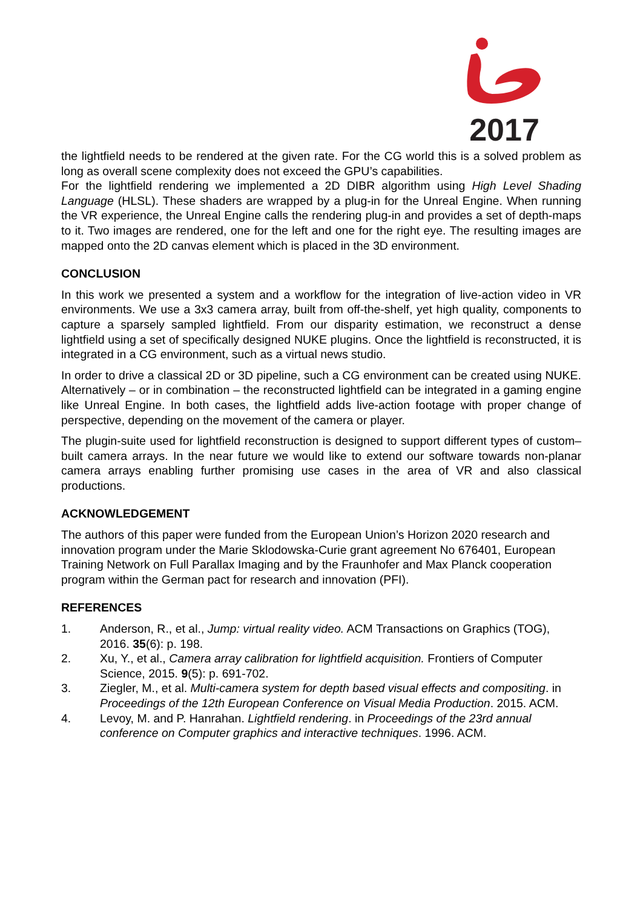2017
the lightfield needs to be rendered at the given rate. For the CG world this is a solved problem as long as overall scene complexity does not exceed the GPU’s capabilities.
For the lightfield rendering we implemented a 2D DIBR algorithm using High Level Shading Language (HLSL). These shaders are wrapped by a plug-in for the Unreal Engine. When running the VR experience, the Unreal Engine calls the rendering plug-in and provides a set of depth-maps to it. Two images are rendered, one for the left and one for the right eye. The resulting images are mapped onto the 2D canvas element which is placed in the 3D environment.
CONCLUSION
In this work we presented a system and a workflow for the integration of live-action video in VR environments. We use a 3x3 camera array, built from off-the-shelf, yet high quality, components to capture a sparsely sampled lightfield. From our disparity estimation, we reconstruct a dense lightfield using a set of specifically designed NUKE plugins. Once the lightfield is reconstructed, it is integrated in a CG environment, such as a virtual news studio.
In order to drive a classical 2D or 3D pipeline, such a CG environment can be created using NUKE. Alternatively – or in combination – the reconstructed lightfield can be integrated in a gaming engine like Unreal Engine. In both cases, the lightfield adds live-action footage with proper change of perspective, depending on the movement of the camera or player.
The plugin-suite used for lightfield reconstruction is designed to support different types of custom–built camera arrays. In the near future we would like to extend our software towards non-planar camera arrays enabling further promising use cases in the area of VR and also classical productions.
ACKNOWLEDGEMENT
The authors of this paper were funded from the European Union’s Horizon 2020 research and innovation program under the Marie Sklodowska-Curie grant agreement No 676401, European Training Network on Full Parallax Imaging and by the Fraunhofer and Max Planck cooperation program within the German pact for research and innovation (PFI).
REFERENCES
1. Anderson, R., et al., Jump: virtual reality video. ACM Transactions on Graphics (TOG), 2016. 35(6): p. 198.
2. Xu, Y., et al., Camera array calibration for lightfield acquisition. Frontiers of Computer Science, 2015. 9(5): p. 691-702.
3. Ziegler, M., et al. Multi-camera system for depth based visual effects and compositing. in Proceedings of the 12th European Conference on Visual Media Production. 2015. ACM.
4. Levoy, M. and P. Hanrahan. Lightfield rendering. in Proceedings of the 23rd annual conference on Computer graphics and interactive techniques. 1996. ACM.